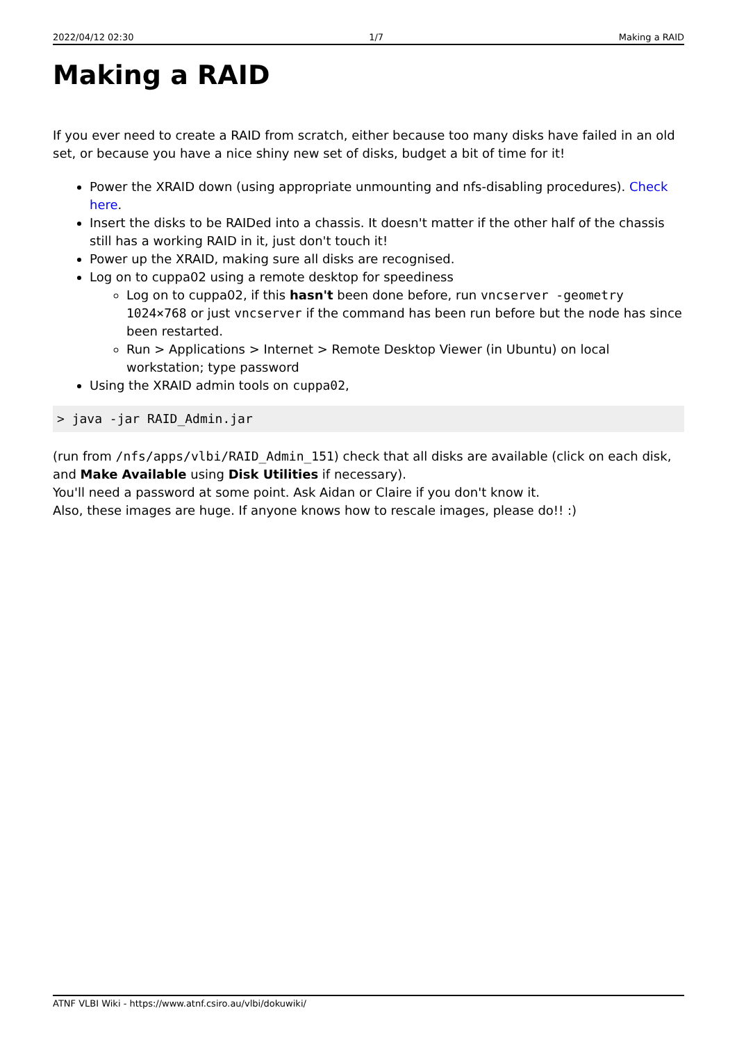2022/04/12 02:30 1/7 Making a RAID
Making a RAID
If you ever need to create a RAID from scratch, either because too many disks have failed in an old set, or because you have a nice shiny new set of disks, budget a bit of time for it!
Power the XRAID down (using appropriate unmounting and nfs-disabling procedures). Check here.
Insert the disks to be RAIDed into a chassis. It doesn't matter if the other half of the chassis still has a working RAID in it, just don't touch it!
Power up the XRAID, making sure all disks are recognised.
Log on to cuppa02 using a remote desktop for speediness
Log on to cuppa02, if this hasn't been done before, run vncserver -geometry 1024×768 or just vncserver if the command has been run before but the node has since been restarted.
Run > Applications > Internet > Remote Desktop Viewer (in Ubuntu) on local workstation; type password
Using the XRAID admin tools on cuppa02,
> java -jar RAID_Admin.jar
(run from /nfs/apps/vlbi/RAID_Admin_151) check that all disks are available (click on each disk, and Make Available using Disk Utilities if necessary).
You'll need a password at some point. Ask Aidan or Claire if you don't know it.
Also, these images are huge. If anyone knows how to rescale images, please do!! :)
ATNF VLBI Wiki - https://www.atnf.csiro.au/vlbi/dokuwiki/